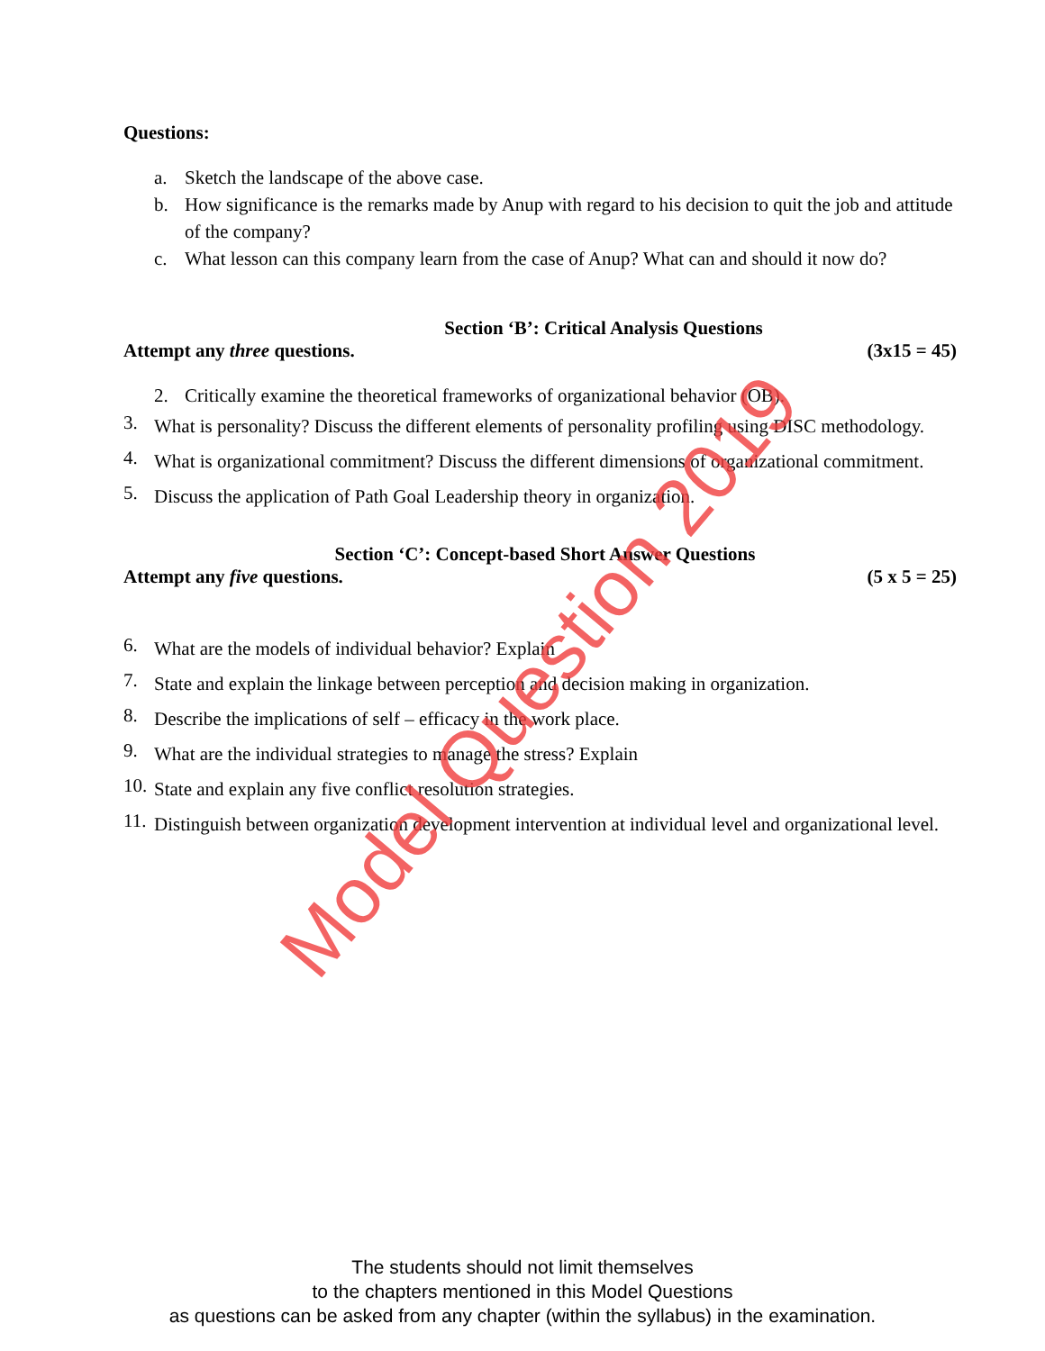Questions:
a. Sketch the landscape of the above case.
b. How significance is the remarks made by Anup with regard to his decision to quit the job and attitude of the company?
c. What lesson can this company learn from the case of Anup? What can and should it now do?
Section ‘B’: Critical Analysis Questions
Attempt any three questions. (3x15 = 45)
2. Critically examine the theoretical frameworks of organizational behavior (OB).
3. What is personality? Discuss the different elements of personality profiling using DISC methodology.
4. What is organizational commitment? Discuss the different dimensions of organizational commitment.
5. Discuss the application of Path Goal Leadership theory in organization.
Section ‘C’: Concept-based Short Answer Questions
Attempt any five questions. (5 x 5 = 25)
6. What are the models of individual behavior? Explain
7. State and explain the linkage between perception and decision making in organization.
8. Describe the implications of self – efficacy in the work place.
9. What are the individual strategies to manage the stress? Explain
10. State and explain any five conflict resolution strategies.
11. Distinguish between organization development intervention at individual level and organizational level.
Model Question 2019
The students should not limit themselves
to the chapters mentioned in this Model Questions
as questions can be asked from any chapter (within the syllabus) in the examination.